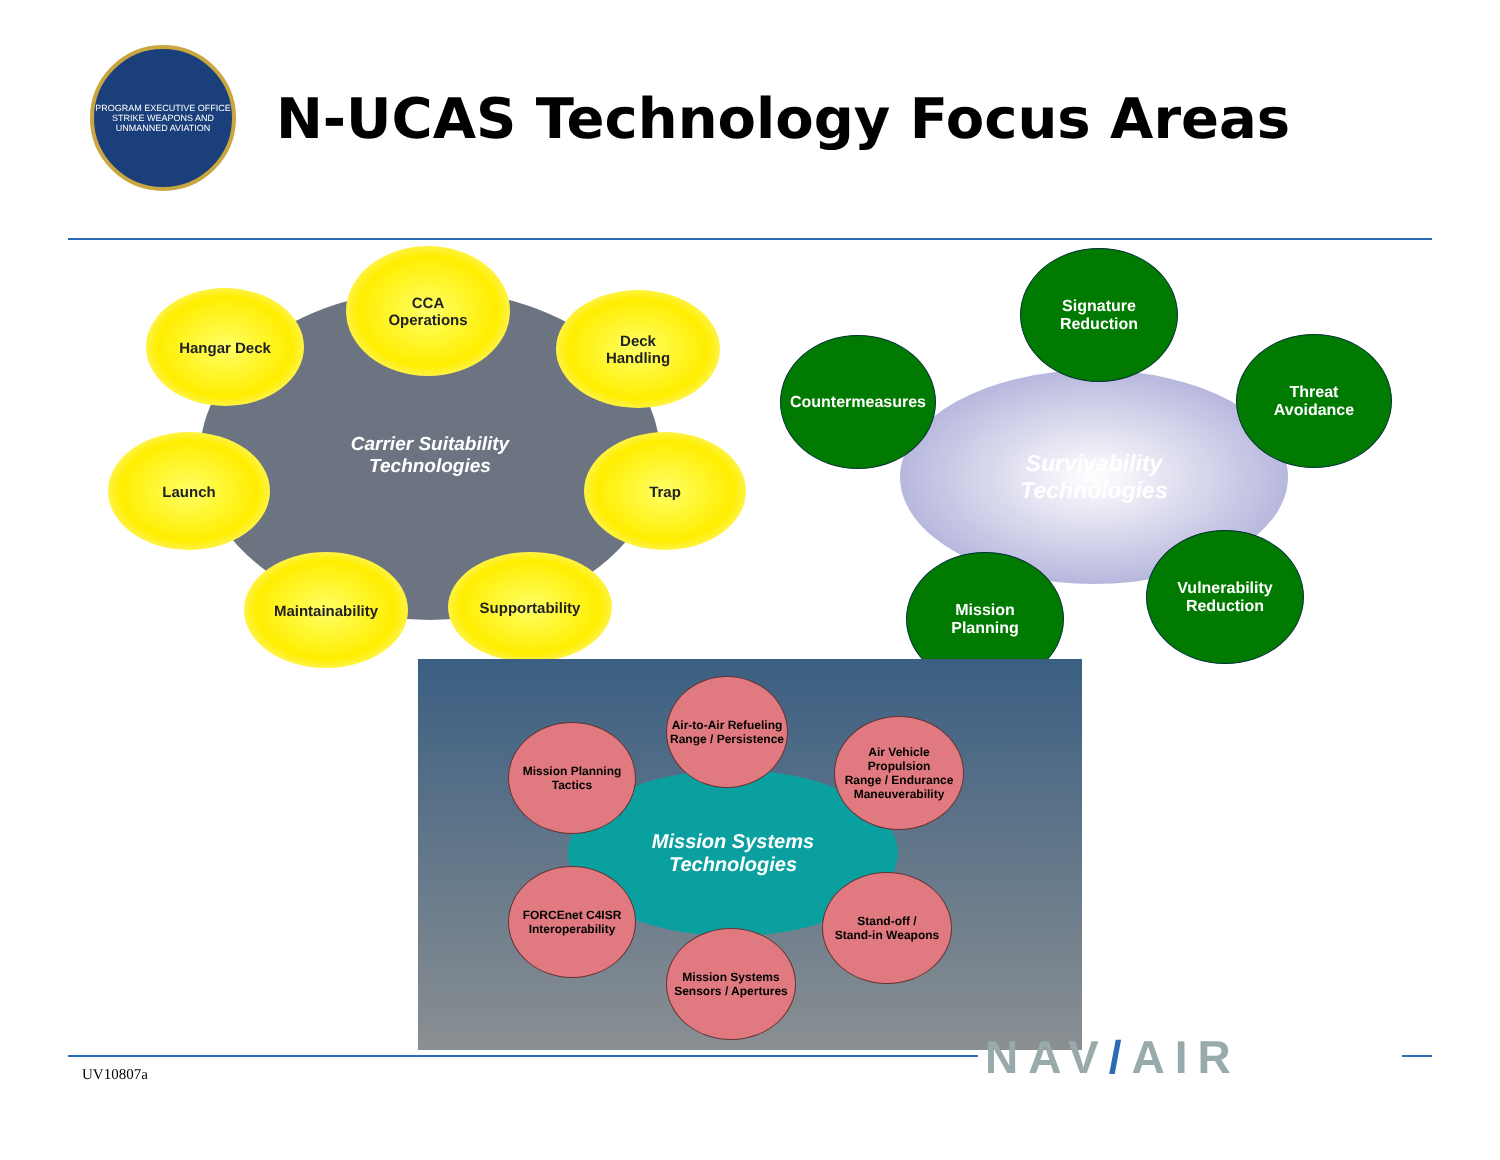PROGRAM EXECUTIVE OFFICE
STRIKE WEAPONS AND UNMANNED AVIATION
N-UCAS Technology Focus Areas
Carrier Suitability
Technologies
CCA
Operations
Hangar Deck
Deck
Handling
Launch Trap
Maintainability Supportability
Survivability
Technologies
Signature
Reduction
Countermeasures
Threat
Avoidance
Mission
Planning
Vulnerability
Reduction
Mission Systems
Technologies
Air-to-Air Refueling
Range / Persistence
Mission Planning
Tactics
Air Vehicle
Propulsion
Range / Endurance
Maneuverability
FORCEnet C4ISR
Interoperability
Stand-off /
Stand-in Weapons
Mission Systems
Sensors / Apertures
NAV/AIR
UV10807a